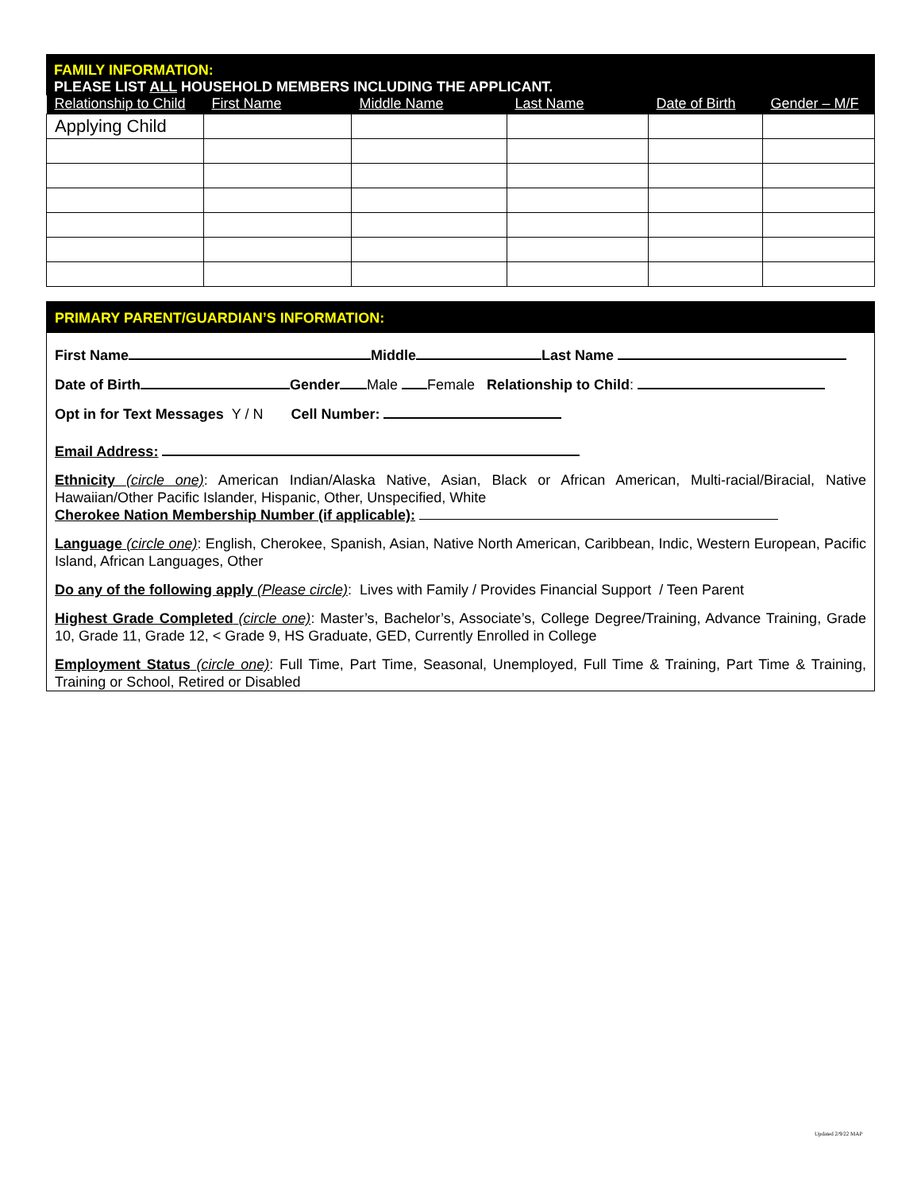FAMILY INFORMATION:
PLEASE LIST ALL HOUSEHOLD MEMBERS INCLUDING THE APPLICANT.
| Relationship to Child | First Name | Middle Name | Last Name | Date of Birth | Gender – M/F |
| --- | --- | --- | --- | --- | --- |
| Applying Child | | | | | |
PRIMARY PARENT/GUARDIAN’S INFORMATION:
First Name Middle Last Name
Date of Birth Gender Male Female Relationship to Child:
Opt in for Text Messages Y / N Cell Number:
Email Address:
Ethnicity (circle one): American Indian/Alaska Native, Asian, Black or African American, Multi-racial/Biracial, Native Hawaiian/Other Pacific Islander, Hispanic, Other, Unspecified, White
Cherokee Nation Membership Number (if applicable):
Language (circle one): English, Cherokee, Spanish, Asian, Native North American, Caribbean, Indic, Western European, Pacific Island, African Languages, Other
Do any of the following apply (Please circle): Lives with Family / Provides Financial Support / Teen Parent
Highest Grade Completed (circle one): Master’s, Bachelor’s, Associate’s, College Degree/Training, Advance Training, Grade 10, Grade 11, Grade 12, < Grade 9, HS Graduate, GED, Currently Enrolled in College
Employment Status (circle one): Full Time, Part Time, Seasonal, Unemployed, Full Time & Training, Part Time & Training, Training or School, Retired or Disabled
Updated 2/9/22 MAP